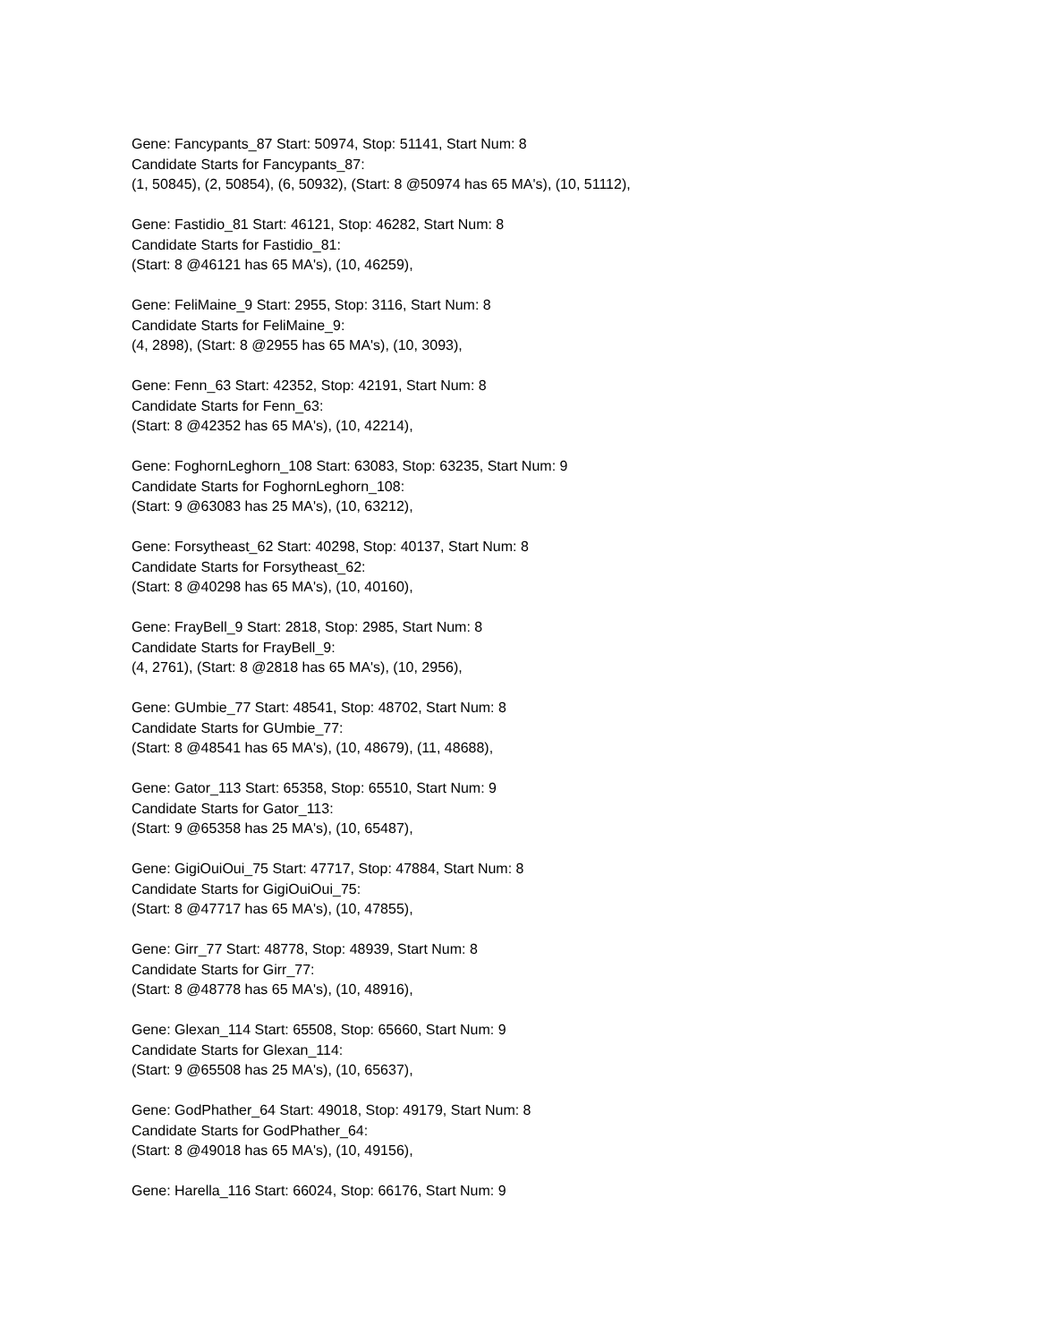Gene: Fancypants_87 Start: 50974, Stop: 51141, Start Num: 8
Candidate Starts for Fancypants_87:
(1, 50845), (2, 50854), (6, 50932), (Start: 8 @50974 has 65 MA's), (10, 51112),
Gene: Fastidio_81 Start: 46121, Stop: 46282, Start Num: 8
Candidate Starts for Fastidio_81:
(Start: 8 @46121 has 65 MA's), (10, 46259),
Gene: FeliMaine_9 Start: 2955, Stop: 3116, Start Num: 8
Candidate Starts for FeliMaine_9:
(4, 2898), (Start: 8 @2955 has 65 MA's), (10, 3093),
Gene: Fenn_63 Start: 42352, Stop: 42191, Start Num: 8
Candidate Starts for Fenn_63:
(Start: 8 @42352 has 65 MA's), (10, 42214),
Gene: FoghornLeghorn_108 Start: 63083, Stop: 63235, Start Num: 9
Candidate Starts for FoghornLeghorn_108:
(Start: 9 @63083 has 25 MA's), (10, 63212),
Gene: Forsytheast_62 Start: 40298, Stop: 40137, Start Num: 8
Candidate Starts for Forsytheast_62:
(Start: 8 @40298 has 65 MA's), (10, 40160),
Gene: FrayBell_9 Start: 2818, Stop: 2985, Start Num: 8
Candidate Starts for FrayBell_9:
(4, 2761), (Start: 8 @2818 has 65 MA's), (10, 2956),
Gene: GUmbie_77 Start: 48541, Stop: 48702, Start Num: 8
Candidate Starts for GUmbie_77:
(Start: 8 @48541 has 65 MA's), (10, 48679), (11, 48688),
Gene: Gator_113 Start: 65358, Stop: 65510, Start Num: 9
Candidate Starts for Gator_113:
(Start: 9 @65358 has 25 MA's), (10, 65487),
Gene: GigiOuiOui_75 Start: 47717, Stop: 47884, Start Num: 8
Candidate Starts for GigiOuiOui_75:
(Start: 8 @47717 has 65 MA's), (10, 47855),
Gene: Girr_77 Start: 48778, Stop: 48939, Start Num: 8
Candidate Starts for Girr_77:
(Start: 8 @48778 has 65 MA's), (10, 48916),
Gene: Glexan_114 Start: 65508, Stop: 65660, Start Num: 9
Candidate Starts for Glexan_114:
(Start: 9 @65508 has 25 MA's), (10, 65637),
Gene: GodPhather_64 Start: 49018, Stop: 49179, Start Num: 8
Candidate Starts for GodPhather_64:
(Start: 8 @49018 has 65 MA's), (10, 49156),
Gene: Harella_116 Start: 66024, Stop: 66176, Start Num: 9